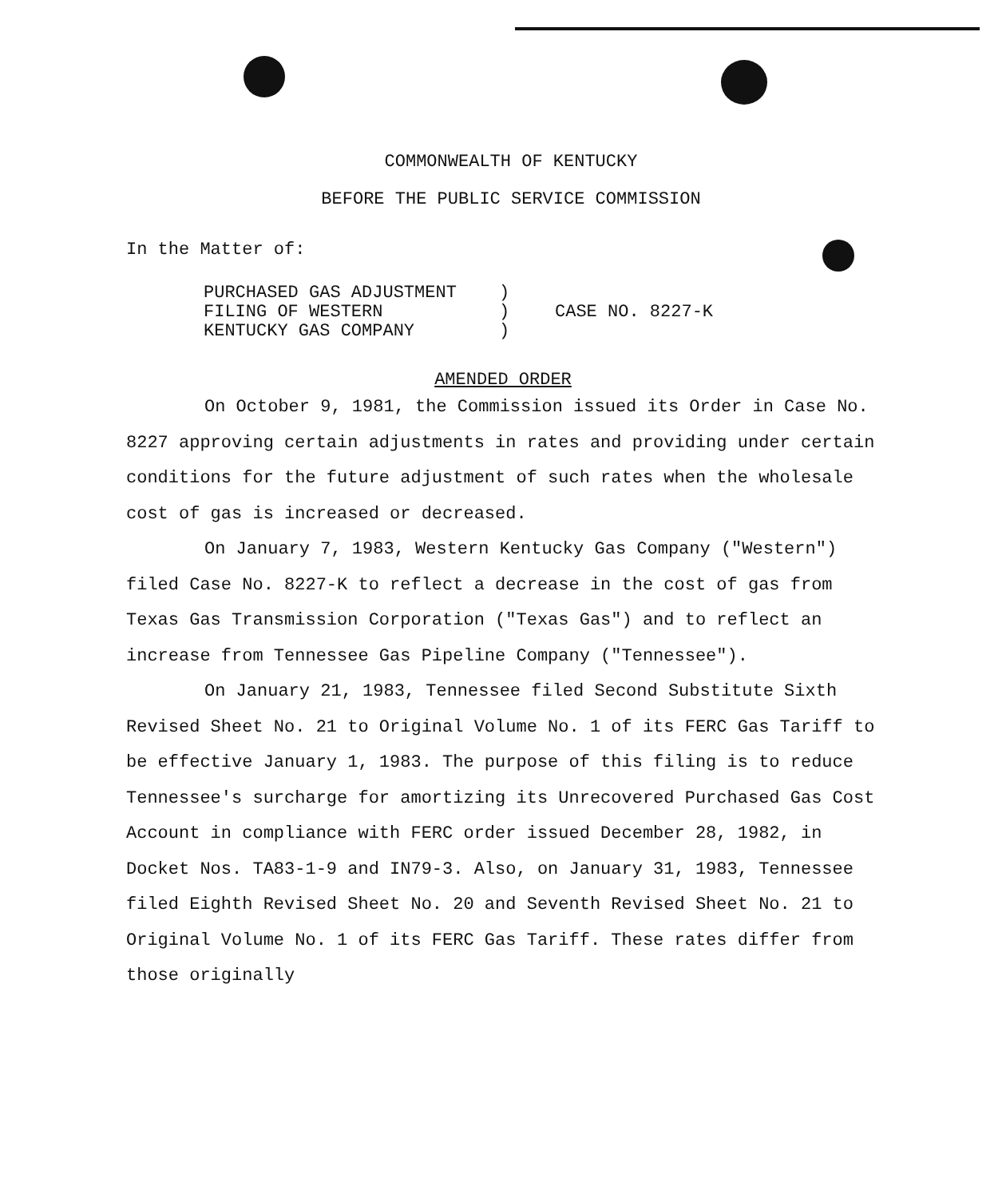COMMONWEALTH OF KENTUCKY
BEFORE THE PUBLIC SERVICE COMMISSION
In the Matter of:
PURCHASED GAS ADJUSTMENT
FILING OF WESTERN
KENTUCKY GAS COMPANY
)
)
)
CASE NO. 8227-K
AMENDED ORDER
On October 9, 1981, the Commission issued its Order in Case No. 8227 approving certain adjustments in rates and providing under certain conditions for the future adjustment of such rates when the wholesale cost of gas is increased or decreased.
On January 7, 1983, Western Kentucky Gas Company ("Western") filed Case No. 8227-K to reflect a decrease in the cost of gas from Texas Gas Transmission Corporation ("Texas Gas") and to reflect an increase from Tennessee Gas Pipeline Company ("Tennessee").
On January 21, 1983, Tennessee filed Second Substitute Sixth Revised Sheet No. 21 to Original Volume No. 1 of its FERC Gas Tariff to be effective January 1, 1983. The purpose of this filing is to reduce Tennessee's surcharge for amortizing its Unrecovered Purchased Gas Cost Account in compliance with FERC order issued December 28, 1982, in Docket Nos. TA83-1-9 and IN79-3. Also, on January 31, 1983, Tennessee filed Eighth Revised Sheet No. 20 and Seventh Revised Sheet No. 21 to Original Volume No. 1 of its FERC Gas Tariff. These rates differ from those originally